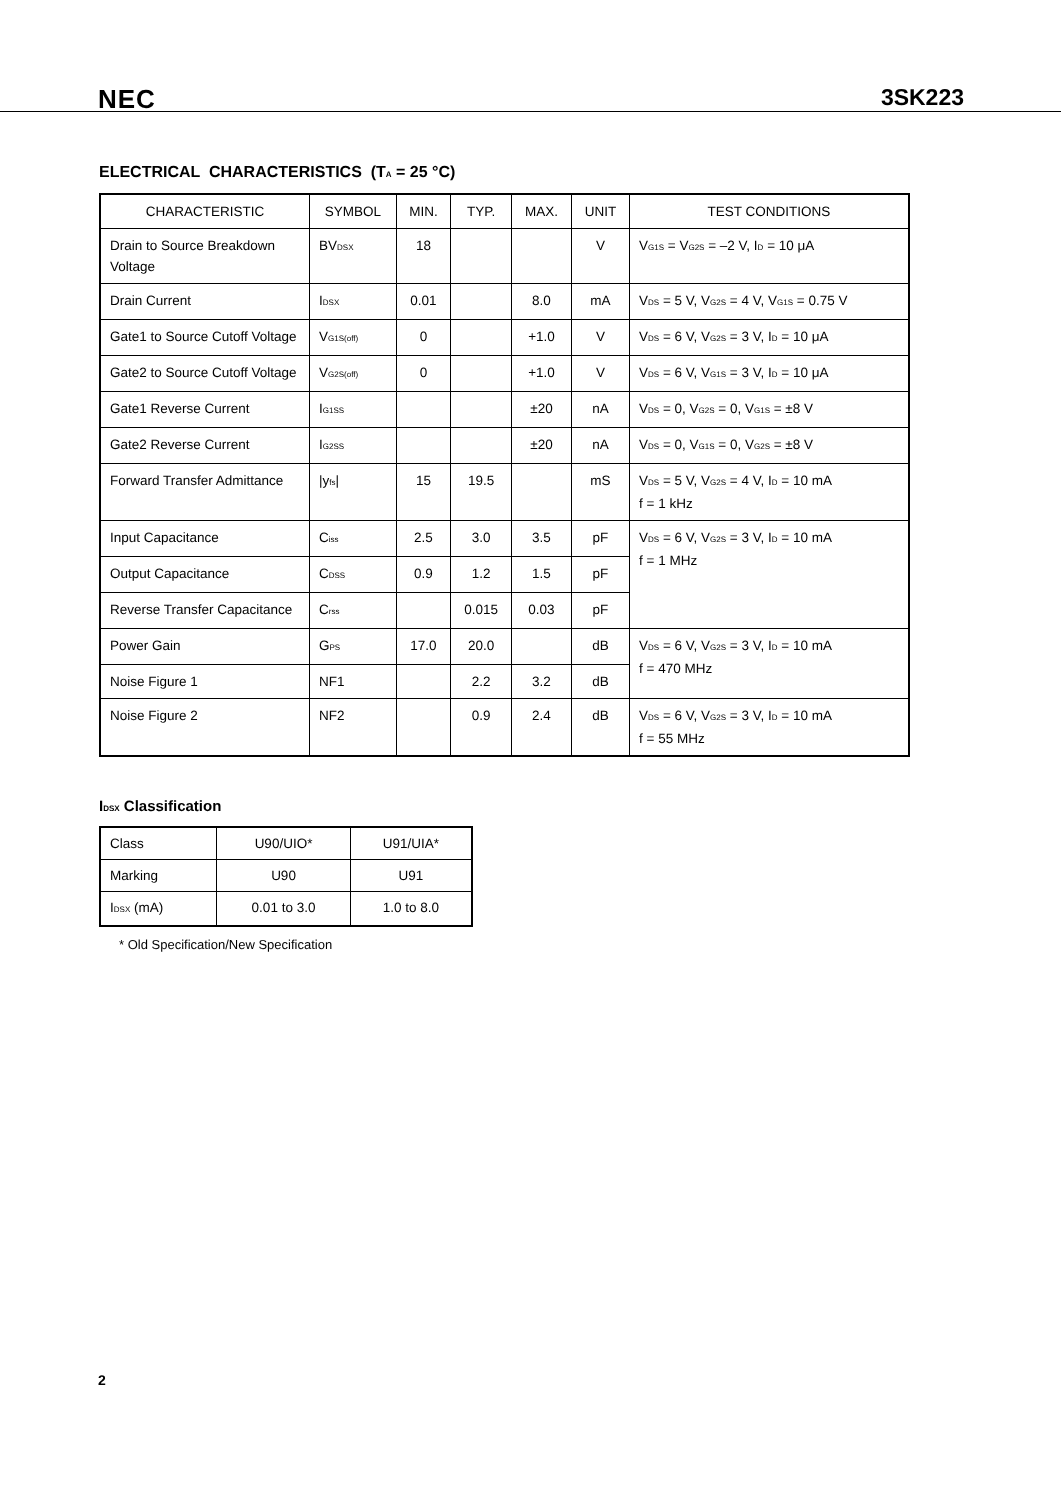NEC 3SK223
ELECTRICAL CHARACTERISTICS (T<sub>A</sub> = 25 °C)
| CHARACTERISTIC | SYMBOL | MIN. | TYP. | MAX. | UNIT | TEST CONDITIONS |
| --- | --- | --- | --- | --- | --- | --- |
| Drain to Source Breakdown Voltage | BV<sub>DSX</sub> | 18 | | | V | V<sub>G1S</sub> = V<sub>G2S</sub> = –2 V, I<sub>D</sub> = 10 μA |
| Drain Current | I<sub>DSX</sub> | 0.01 | | 8.0 | mA | V<sub>DS</sub> = 5 V, V<sub>G2S</sub> = 4 V, V<sub>G1S</sub> = 0.75 V |
| Gate1 to Source Cutoff Voltage | V<sub>G1S(off)</sub> | 0 | | +1.0 | V | V<sub>DS</sub> = 6 V, V<sub>G2S</sub> = 3 V, I<sub>D</sub> = 10 μA |
| Gate2 to Source Cutoff Voltage | V<sub>G2S(off)</sub> | 0 | | +1.0 | V | V<sub>DS</sub> = 6 V, V<sub>G1S</sub> = 3 V, I<sub>D</sub> = 10 μA |
| Gate1 Reverse Current | I<sub>G1SS</sub> | | | ±20 | nA | V<sub>DS</sub> = 0, V<sub>G2S</sub> = 0, V<sub>G1S</sub> = ±8 V |
| Gate2 Reverse Current | I<sub>G2SS</sub> | | | ±20 | nA | V<sub>DS</sub> = 0, V<sub>G1S</sub> = 0, V<sub>G2S</sub> = ±8 V |
| Forward Transfer Admittance | /y<sub>fs</sub>/ | 15 | 19.5 | | mS | V<sub>DS</sub> = 5 V, V<sub>G2S</sub> = 4 V, I<sub>D</sub> = 10 mA f = 1 kHz |
| Input Capacitance | C<sub>iss</sub> | 2.5 | 3.0 | 3.5 | pF | V<sub>DS</sub> = 6 V, V<sub>G2S</sub> = 3 V, I<sub>D</sub> = 10 mA f = 1 MHz |
| Output Capacitance | C<sub>DSS</sub> | 0.9 | 1.2 | 1.5 | pF | |
| Reverse Transfer Capacitance | C<sub>rss</sub> | | 0.015 | 0.03 | pF | |
| Power Gain | G<sub>PS</sub> | 17.0 | 20.0 | | dB | V<sub>DS</sub> = 6 V, V<sub>G2S</sub> = 3 V, I<sub>D</sub> = 10 mA f = 470 MHz |
| Noise Figure 1 | NF1 | | 2.2 | 3.2 | dB | |
| Noise Figure 2 | NF2 | | 0.9 | 2.4 | dB | V<sub>DS</sub> = 6 V, V<sub>G2S</sub> = 3 V, I<sub>D</sub> = 10 mA f = 55 MHz |
I<sub>DSX</sub> Classification
| Class | U90/UIO* | U91/UIA* |
| Marking | U90 | U91 |
| I<sub>DSX</sub> (mA) | 0.01 to 3.0 | 1.0 to 8.0 |
* Old Specification/New Specification
2